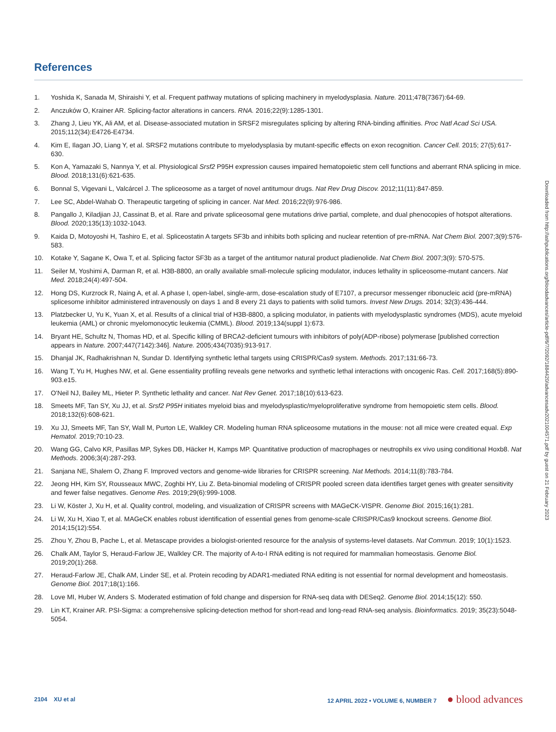References
1. Yoshida K, Sanada M, Shiraishi Y, et al. Frequent pathway mutations of splicing machinery in myelodysplasia. Nature. 2011;478(7367):64-69.
2. Anczuków O, Krainer AR. Splicing-factor alterations in cancers. RNA. 2016;22(9):1285-1301.
3. Zhang J, Lieu YK, Ali AM, et al. Disease-associated mutation in SRSF2 misregulates splicing by altering RNA-binding affinities. Proc Natl Acad Sci USA. 2015;112(34):E4726-E4734.
4. Kim E, Ilagan JO, Liang Y, et al. SRSF2 mutations contribute to myelodysplasia by mutant-specific effects on exon recognition. Cancer Cell. 2015; 27(5):617-630.
5. Kon A, Yamazaki S, Nannya Y, et al. Physiological Srsf2 P95H expression causes impaired hematopoietic stem cell functions and aberrant RNA splicing in mice. Blood. 2018;131(6):621-635.
6. Bonnal S, Vigevani L, Valcárcel J. The spliceosome as a target of novel antitumour drugs. Nat Rev Drug Discov. 2012;11(11):847-859.
7. Lee SC, Abdel-Wahab O. Therapeutic targeting of splicing in cancer. Nat Med. 2016;22(9):976-986.
8. Pangallo J, Kiladjian JJ, Cassinat B, et al. Rare and private spliceosomal gene mutations drive partial, complete, and dual phenocopies of hotspot alterations. Blood. 2020;135(13):1032-1043.
9. Kaida D, Motoyoshi H, Tashiro E, et al. Spliceostatin A targets SF3b and inhibits both splicing and nuclear retention of pre-mRNA. Nat Chem Biol. 2007;3(9):576-583.
10. Kotake Y, Sagane K, Owa T, et al. Splicing factor SF3b as a target of the antitumor natural product pladienolide. Nat Chem Biol. 2007;3(9): 570-575.
11. Seiler M, Yoshimi A, Darman R, et al. H3B-8800, an orally available small-molecule splicing modulator, induces lethality in spliceosome-mutant cancers. Nat Med. 2018;24(4):497-504.
12. Hong DS, Kurzrock R, Naing A, et al. A phase I, open-label, single-arm, dose-escalation study of E7107, a precursor messenger ribonucleic acid (pre-mRNA) splicesome inhibitor administered intravenously on days 1 and 8 every 21 days to patients with solid tumors. Invest New Drugs. 2014; 32(3):436-444.
13. Platzbecker U, Yu K, Yuan X, et al. Results of a clinical trial of H3B-8800, a splicing modulator, in patients with myelodysplastic syndromes (MDS), acute myeloid leukemia (AML) or chronic myelomonocytic leukemia (CMML). Blood. 2019;134(suppl 1):673.
14. Bryant HE, Schultz N, Thomas HD, et al. Specific killing of BRCA2-deficient tumours with inhibitors of poly(ADP-ribose) polymerase [published correction appears in Nature. 2007;447(7142):346]. Nature. 2005;434(7035):913-917.
15. Dhanjal JK, Radhakrishnan N, Sundar D. Identifying synthetic lethal targets using CRISPR/Cas9 system. Methods. 2017;131:66-73.
16. Wang T, Yu H, Hughes NW, et al. Gene essentiality profiling reveals gene networks and synthetic lethal interactions with oncogenic Ras. Cell. 2017;168(5):890-903.e15.
17. O'Neil NJ, Bailey ML, Hieter P. Synthetic lethality and cancer. Nat Rev Genet. 2017;18(10):613-623.
18. Smeets MF, Tan SY, Xu JJ, et al. Srsf2 P95H initiates myeloid bias and myelodysplastic/myeloproliferative syndrome from hemopoietic stem cells. Blood. 2018;132(6):608-621.
19. Xu JJ, Smeets MF, Tan SY, Wall M, Purton LE, Walkley CR. Modeling human RNA spliceosome mutations in the mouse: not all mice were created equal. Exp Hematol. 2019;70:10-23.
20. Wang GG, Calvo KR, Pasillas MP, Sykes DB, Häcker H, Kamps MP. Quantitative production of macrophages or neutrophils ex vivo using conditional Hoxb8. Nat Methods. 2006;3(4):287-293.
21. Sanjana NE, Shalem O, Zhang F. Improved vectors and genome-wide libraries for CRISPR screening. Nat Methods. 2014;11(8):783-784.
22. Jeong HH, Kim SY, Rousseaux MWC, Zoghbi HY, Liu Z. Beta-binomial modeling of CRISPR pooled screen data identifies target genes with greater sensitivity and fewer false negatives. Genome Res. 2019;29(6):999-1008.
23. Li W, Köster J, Xu H, et al. Quality control, modeling, and visualization of CRISPR screens with MAGeCK-VISPR. Genome Biol. 2015;16(1):281.
24. Li W, Xu H, Xiao T, et al. MAGeCK enables robust identification of essential genes from genome-scale CRISPR/Cas9 knockout screens. Genome Biol. 2014;15(12):554.
25. Zhou Y, Zhou B, Pache L, et al. Metascape provides a biologist-oriented resource for the analysis of systems-level datasets. Nat Commun. 2019; 10(1):1523.
26. Chalk AM, Taylor S, Heraud-Farlow JE, Walkley CR. The majority of A-to-I RNA editing is not required for mammalian homeostasis. Genome Biol. 2019;20(1):268.
27. Heraud-Farlow JE, Chalk AM, Linder SE, et al. Protein recoding by ADAR1-mediated RNA editing is not essential for normal development and homeostasis. Genome Biol. 2017;18(1):166.
28. Love MI, Huber W, Anders S. Moderated estimation of fold change and dispersion for RNA-seq data with DESeq2. Genome Biol. 2014;15(12): 550.
29. Lin KT, Krainer AR. PSI-Sigma: a comprehensive splicing-detection method for short-read and long-read RNA-seq analysis. Bioinformatics. 2019; 35(23):5048-5054.
Downloaded from http://ashpublications.org/bloodadvances/article-pdf/6/7/2092/1884420/advancesadv2021004571.pdf by guest on 21 February 2023
2104 XU et al 12 APRIL 2022 • VOLUME 6, NUMBER 7 ● blood advances